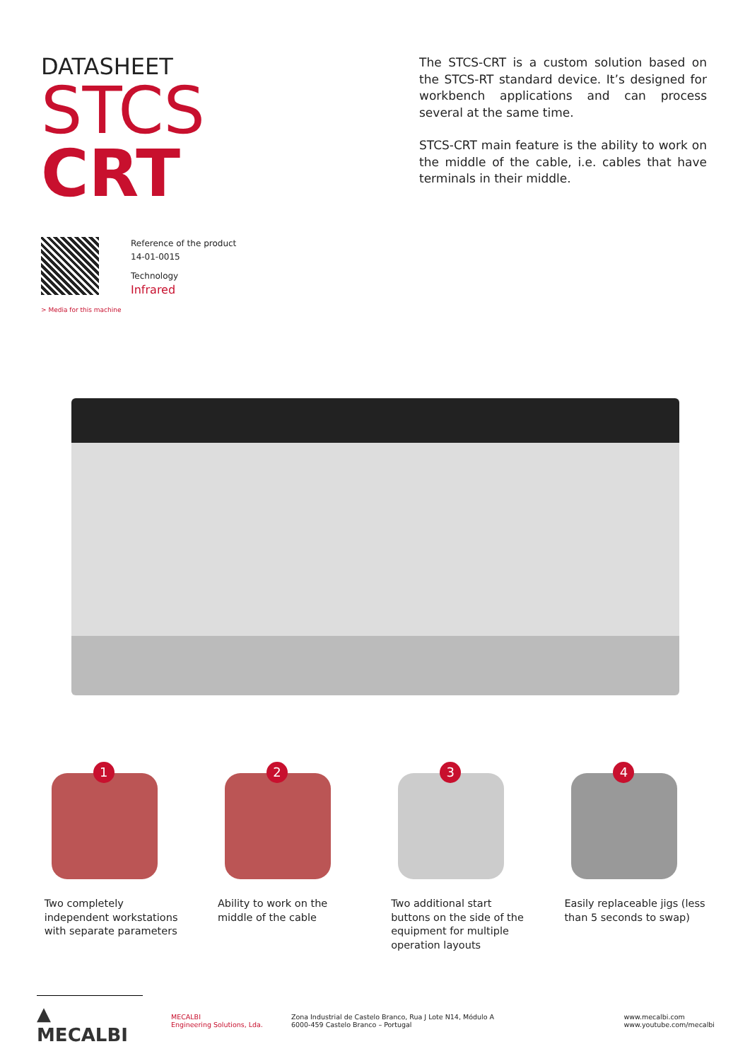DATASHEET
STCS
CRT
The STCS-CRT is a custom solution based on the STCS-RT standard device. It’s designed for workbench applications and can process several at the same time.
STCS-CRT main feature is the ability to work on the middle of the cable, i.e. cables that have terminals in their middle.
Reference of the product
14-01-0015
Technology
Infrared
> Media for this machine
1
Two completely independent workstations with separate parameters
2
Ability to work on the middle of the cable
3
Two additional start buttons on the side of the equipment for multiple operation layouts
4
Easily replaceable jigs (less than 5 seconds to swap)
▲ MECALBI
MECALBI
Engineering Solutions, Lda.
Zona Industrial de Castelo Branco, Rua J Lote N14, Módulo A
6000-459 Castelo Branco – Portugal
www.mecalbi.com
www.youtube.com/mecalbi